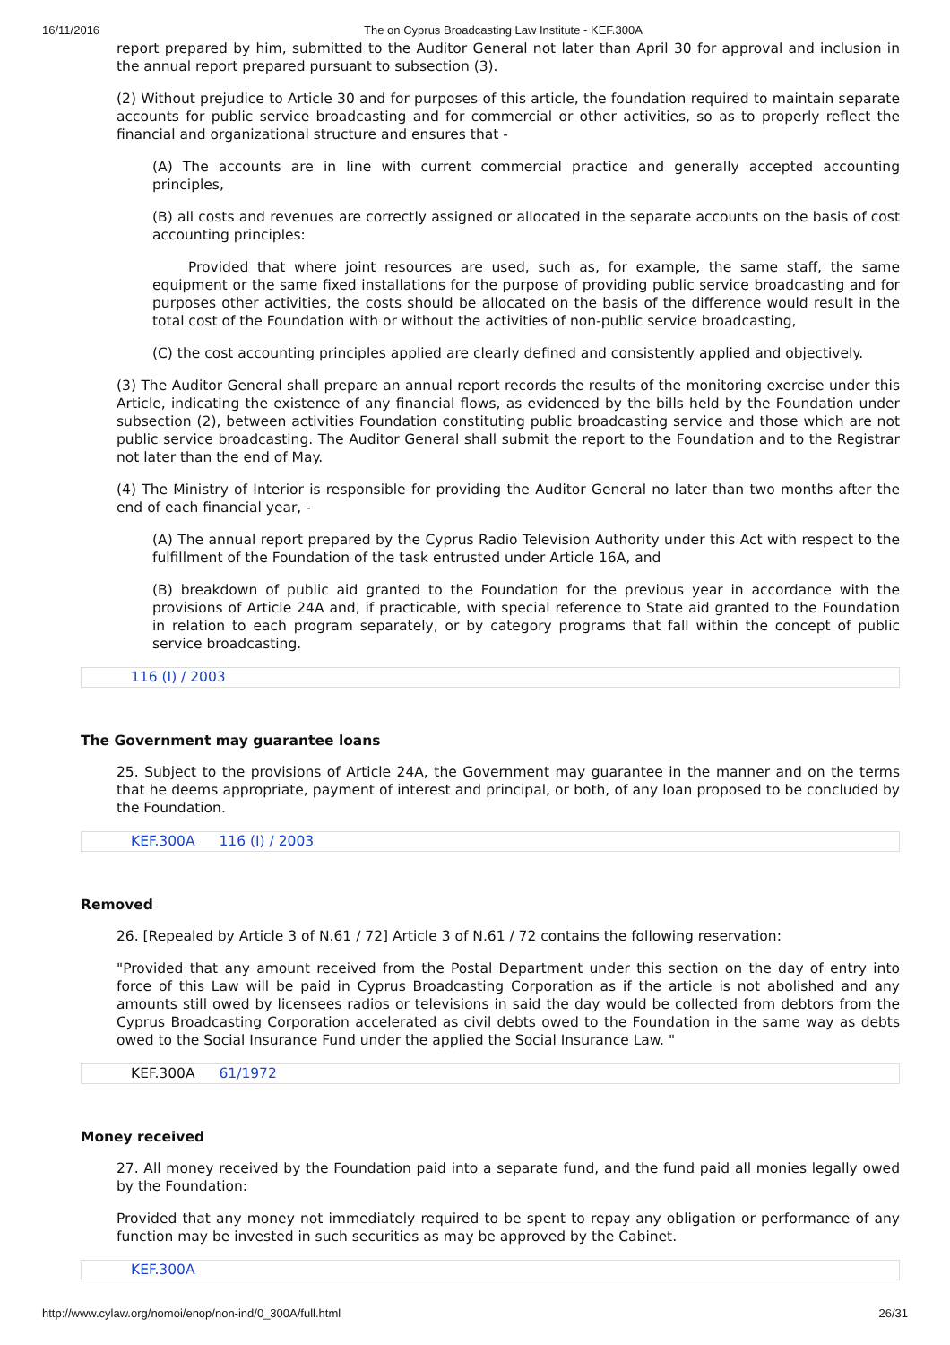16/11/2016 The on Cyprus Broadcasting Law Institute - KEF.300A
report prepared by him, submitted to the Auditor General not later than April 30 for approval and inclusion in the annual report prepared pursuant to subsection (3).
(2) Without prejudice to Article 30 and for purposes of this article, the foundation required to maintain separate accounts for public service broadcasting and for commercial or other activities, so as to properly reflect the financial and organizational structure and ensures that -
(A) The accounts are in line with current commercial practice and generally accepted accounting principles,
(B) all costs and revenues are correctly assigned or allocated in the separate accounts on the basis of cost accounting principles:
Provided that where joint resources are used, such as, for example, the same staff, the same equipment or the same fixed installations for the purpose of providing public service broadcasting and for purposes other activities, the costs should be allocated on the basis of the difference would result in the total cost of the Foundation with or without the activities of non-public service broadcasting,
(C) the cost accounting principles applied are clearly defined and consistently applied and objectively.
(3) The Auditor General shall prepare an annual report records the results of the monitoring exercise under this Article, indicating the existence of any financial flows, as evidenced by the bills held by the Foundation under subsection (2), between activities Foundation constituting public broadcasting service and those which are not public service broadcasting. The Auditor General shall submit the report to the Foundation and to the Registrar not later than the end of May.
(4) The Ministry of Interior is responsible for providing the Auditor General no later than two months after the end of each financial year, -
(A) The annual report prepared by the Cyprus Radio Television Authority under this Act with respect to the fulfillment of the Foundation of the task entrusted under Article 16A, and
(B) breakdown of public aid granted to the Foundation for the previous year in accordance with the provisions of Article 24A and, if practicable, with special reference to State aid granted to the Foundation in relation to each program separately, or by category programs that fall within the concept of public service broadcasting.
116 (I) / 2003
The Government may guarantee loans
25. Subject to the provisions of Article 24A, the Government may guarantee in the manner and on the terms that he deems appropriate, payment of interest and principal, or both, of any loan proposed to be concluded by the Foundation.
KEF.300A 116 (I) / 2003
Removed
26. [Repealed by Article 3 of N.61 / 72] Article 3 of N.61 / 72 contains the following reservation:
"Provided that any amount received from the Postal Department under this section on the day of entry into force of this Law will be paid in Cyprus Broadcasting Corporation as if the article is not abolished and any amounts still owed by licensees radios or televisions in said the day would be collected from debtors from the Cyprus Broadcasting Corporation accelerated as civil debts owed to the Foundation in the same way as debts owed to the Social Insurance Fund under the applied the Social Insurance Law. "
KEF.300A 61/1972
Money received
27. All money received by the Foundation paid into a separate fund, and the fund paid all monies legally owed by the Foundation:
Provided that any money not immediately required to be spent to repay any obligation or performance of any function may be invested in such securities as may be approved by the Cabinet.
KEF.300A
http://www.cylaw.org/nomoi/enop/non-ind/0_300A/full.html 26/31